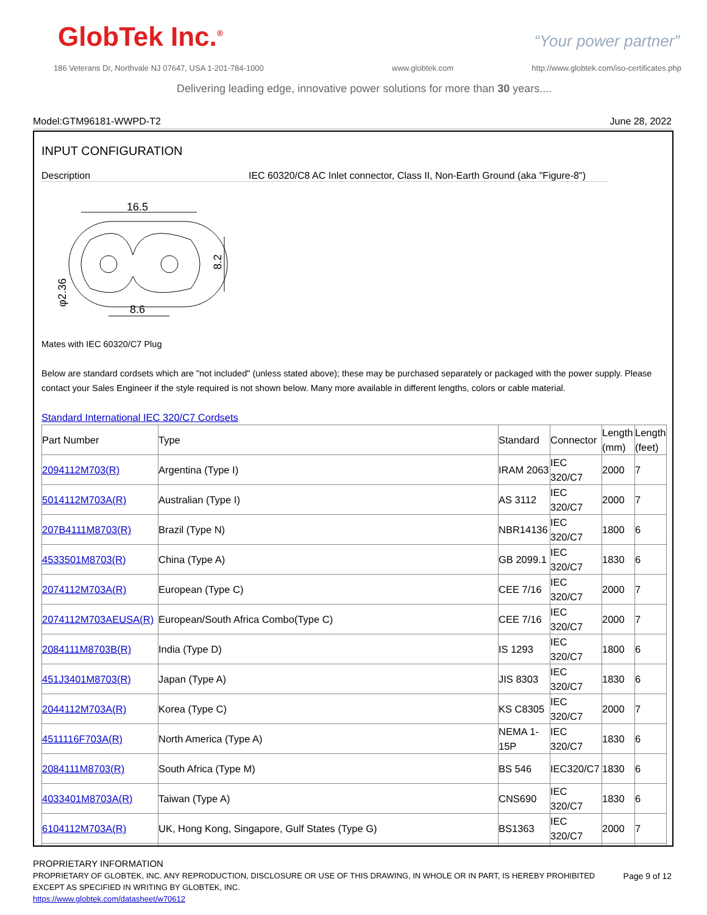GlobTek Inc.<sup>®</sup> “Your power partner”
186 Veterans Dr, Northvale NJ 07647, USA 1-201-784-1000
www.globtek.com
http://www.globtek.com/iso-certificates.php
Delivering leading edge, innovative power solutions for more than 30 years....
Model:GTM96181-WWPD-T2 June 28, 2022
INPUT CONFIGURATION
Description IEC 60320/C8 AC Inlet connector, Class II, Non-Earth Ground (aka "Figure-8")
16.5
8.2
8.6
φ2.36
Mates with IEC 60320/C7 Plug
Below are standard cordsets which are "not included" (unless stated above); these may be purchased separately or packaged with the power supply. Please contact your Sales Engineer if the style required is not shown below. Many more available in different lengths, colors or cable material.
Standard International IEC 320/C7 Cordsets
| Part Number | Type | Standard | Connector | Length (mm) | Length (feet) |
| --- | --- | --- | --- | --- | --- |
| 2094112M703(R) | Argentina (Type I) | IRAM 2063 | IEC 320/C7 | 2000 | 7 |
| 5014112M703A(R) | Australian (Type I) | AS 3112 | IEC 320/C7 | 2000 | 7 |
| 207B4111M8703(R) | Brazil (Type N) | NBR14136 | IEC 320/C7 | 1800 | 6 |
| 4533501M8703(R) | China (Type A) | GB 2099.1 | IEC 320/C7 | 1830 | 6 |
| 2074112M703A(R) | European (Type C) | CEE 7/16 | IEC 320/C7 | 2000 | 7 |
| 2074112M703AEUSA(R) | European/South Africa Combo(Type C) | CEE 7/16 | IEC 320/C7 | 2000 | 7 |
| 2084111M8703B(R) | India (Type D) | IS 1293 | IEC 320/C7 | 1800 | 6 |
| 451J3401M8703(R) | Japan (Type A) | JIS 8303 | IEC 320/C7 | 1830 | 6 |
| 2044112M703A(R) | Korea (Type C) | KS C8305 | IEC 320/C7 | 2000 | 7 |
| 4511116F703A(R) | North America (Type A) | NEMA 1-15P | IEC 320/C7 | 1830 | 6 |
| 2084111M8703(R) | South Africa (Type M) | BS 546 | IEC320/C7 | 1830 | 6 |
| 4033401M8703A(R) | Taiwan (Type A) | CNS690 | IEC 320/C7 | 1830 | 6 |
| 6104112M703A(R) | UK, Hong Kong, Singapore, Gulf States (Type G) | BS1363 | IEC 320/C7 | 2000 | 7 |
PROPRIETARY INFORMATION
PROPRIETARY OF GLOBTEK, INC. ANY REPRODUCTION, DISCLOSURE OR USE OF THIS DRAWING, IN WHOLE OR IN PART, IS HEREBY PROHIBITED
EXCEPT AS SPECIFIED IN WRITING BY GLOBTEK, INC.
https://www.globtek.com/datasheet/w70612
Page 9 of 12